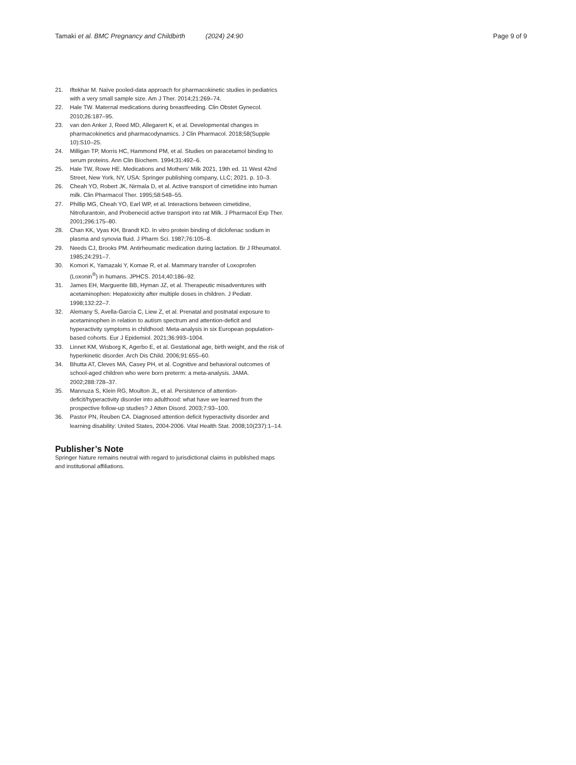Tamaki et al. BMC Pregnancy and Childbirth (2024) 24:90 Page 9 of 9
21. Iftekhar M. Naïve pooled-data approach for pharmacokinetic studies in pediatrics with a very small sample size. Am J Ther. 2014;21:269–74.
22. Hale TW. Maternal medications during breastfeeding. Clin Obstet Gynecol. 2010;26:187–95.
23. van den Anker J, Reed MD, Allegarert K, et al. Developmental changes in pharmacokinetics and pharmacodynamics. J Clin Pharmacol. 2018;58(Supple 10):S10–25.
24. Milligan TP, Morris HC, Hammond PM, et al. Studies on paracetamol binding to serum proteins. Ann Clin Biochem. 1994;31:492–6.
25. Hale TW, Rowe HE. Medications and Mothers’ Milk 2021, 19th ed. 11 West 42nd Street, New York, NY, USA: Springer publishing company, LLC; 2021. p. 10–3.
26. Cheah YO, Robert JK, Nirmala D, et al. Active transport of cimetidine into human milk. Clin Pharmacol Ther. 1995;58:548–55.
27. Phillip MG, Cheah YO, Earl WP, et al. Interactions between cimetidine, Nitrofurantoin, and Probenecid active transport into rat Milk. J Pharmacol Exp Ther. 2001;296:175–80.
28. Chan KK, Vyas KH, Brandt KD. In vitro protein binding of diclofenac sodium in plasma and synovia fluid. J Pharm Sci. 1987;76:105–8.
29. Needs CJ, Brooks PM. Antirheumatic medication during lactation. Br J Rheumatol. 1985;24:291–7.
30. Komori K, Yamazaki Y, Komae R, et al. Mammary transfer of Loxoprofen (Loxonin<sup>®</sup>) in humans. JPHCS. 2014;40:186–92.
31. James EH, Marguerite BB, Hyman JZ, et al. Therapeutic misadventures with acetaminophen: Hepatoxicity after multiple doses in children. J Pediatr. 1998;132:22–7.
32. Alemany S, Avella-García C, Liew Z, et al. Prenatal and postnatal exposure to acetaminophen in relation to autism spectrum and attention-deficit and hyperactivity symptoms in childhood: Meta-analysis in six European population-based cohorts. Eur J Epidemiol. 2021;36:993–1004.
33. Linnet KM, Wisborg K, Agerbo E, et al. Gestational age, birth weight, and the risk of hyperkinetic disorder. Arch Dis Child. 2006;91:655–60.
34. Bhutta AT, Cleves MA, Casey PH, et al. Cognitive and behavioral outcomes of school-aged children who were born preterm: a meta-analysis. JAMA. 2002;288:728–37.
35. Mannuza S, Klein RG, Moulton JL, et al. Persistence of attention-deficit/hyperactivity disorder into adulthood: what have we learned from the prospective follow-up studies? J Atten Disord. 2003;7:93–100.
36. Pastor PN, Reuben CA. Diagnosed attention deficit hyperactivity disorder and learning disability: United States, 2004-2006. Vital Health Stat. 2008;10(237):1–14.
Publisher’s Note
Springer Nature remains neutral with regard to jurisdictional claims in published maps and institutional affiliations.